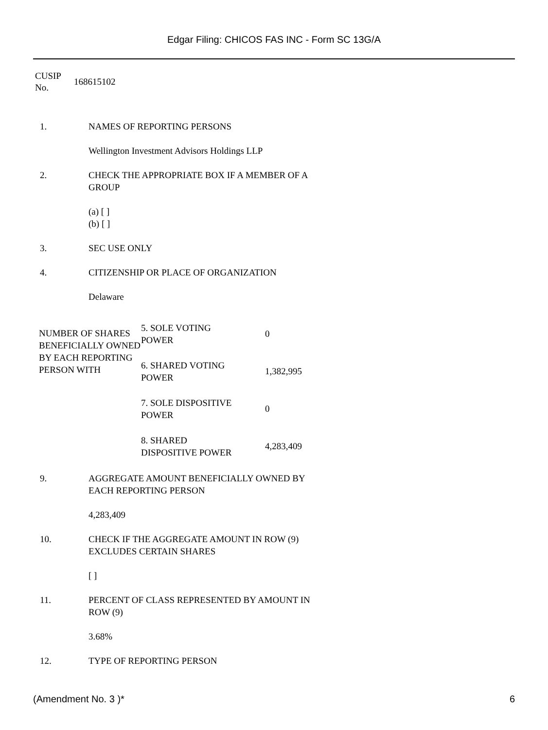Edgar Filing: CHICOS FAS INC - Form SC 13G/A
CUSIP
No.
168615102
1. NAMES OF REPORTING PERSONS
Wellington Investment Advisors Holdings LLP
2. CHECK THE APPROPRIATE BOX IF A MEMBER OF A GROUP
(a) [ ]
(b) [ ]
3. SEC USE ONLY
4. CITIZENSHIP OR PLACE OF ORGANIZATION
Delaware
| NUMBER OF SHARES BENEFICIALLY OWNED BY EACH REPORTING PERSON WITH | 5. SOLE VOTING POWER | 0 |
| | 6. SHARED VOTING POWER | 1,382,995 |
| | 7. SOLE DISPOSITIVE POWER | 0 |
| | 8. SHARED DISPOSITIVE POWER | 4,283,409 |
9. AGGREGATE AMOUNT BENEFICIALLY OWNED BY EACH REPORTING PERSON
4,283,409
10. CHECK IF THE AGGREGATE AMOUNT IN ROW (9) EXCLUDES CERTAIN SHARES
[ ]
11. PERCENT OF CLASS REPRESENTED BY AMOUNT IN ROW (9)
3.68%
12. TYPE OF REPORTING PERSON
(Amendment No. 3 )* 6